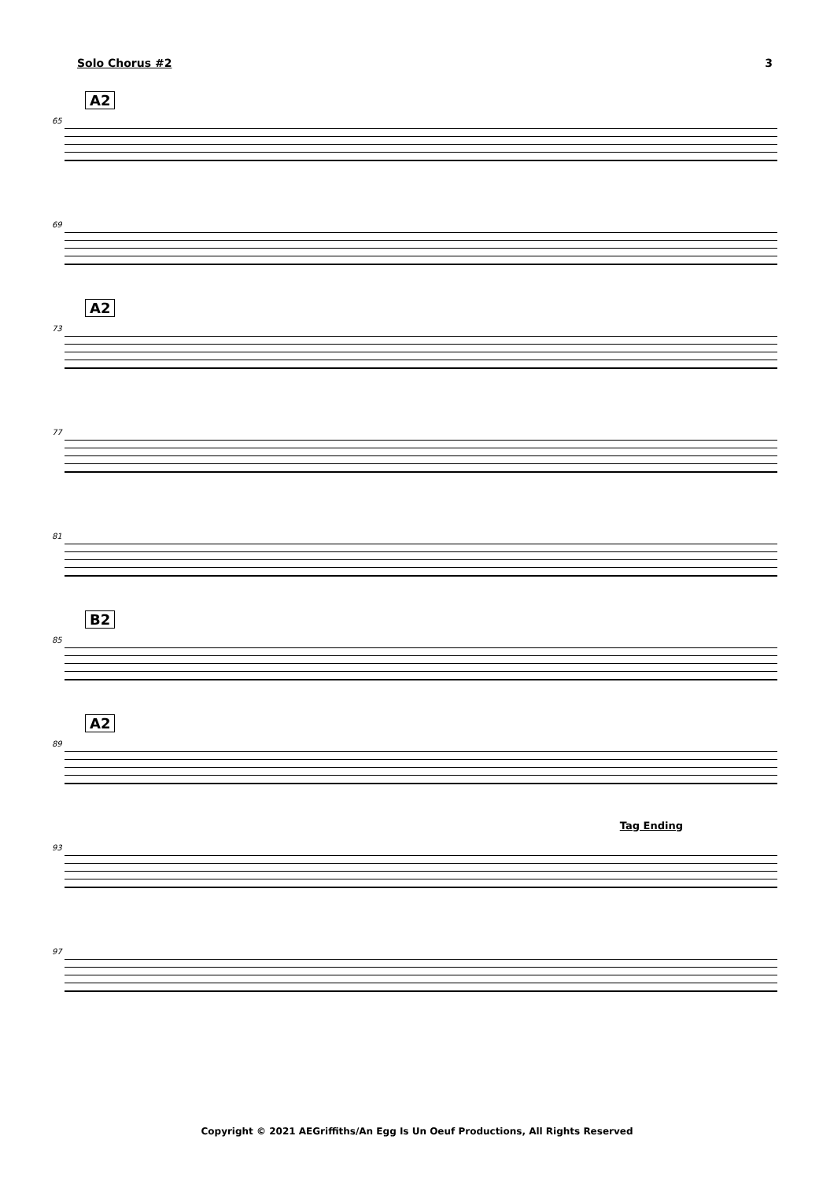Solo Chorus #2 3
A2
65
69
A2
73
77
81
B2
85
A2
89
Tag Ending
93
97
Copyright © 2021 AEGriffiths/An Egg Is Un Oeuf Productions, All Rights Reserved